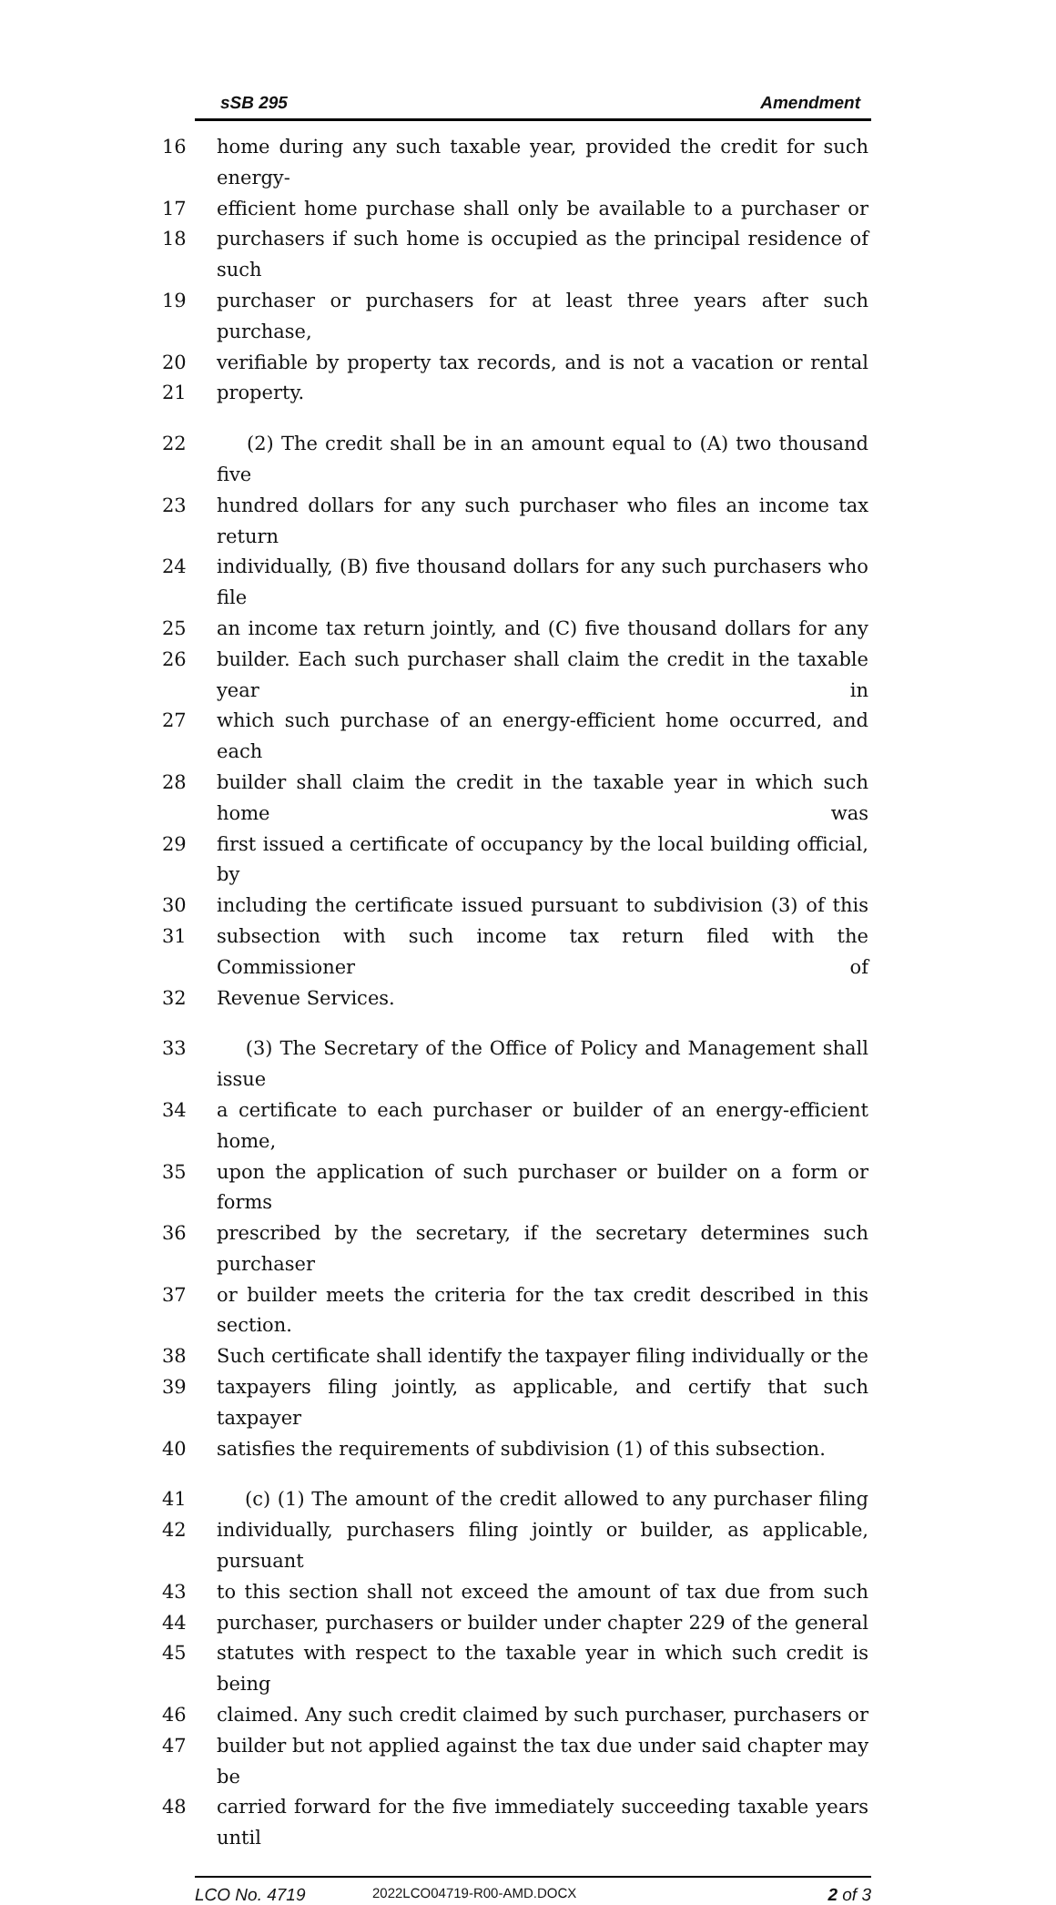sSB 295 Amendment
16 home during any such taxable year, provided the credit for such energy-
17 efficient home purchase shall only be available to a purchaser or
18 purchasers if such home is occupied as the principal residence of such
19 purchaser or purchasers for at least three years after such purchase,
20 verifiable by property tax records, and is not a vacation or rental
21 property.
22 (2) The credit shall be in an amount equal to (A) two thousand five
23 hundred dollars for any such purchaser who files an income tax return
24 individually, (B) five thousand dollars for any such purchasers who file
25 an income tax return jointly, and (C) five thousand dollars for any
26 builder. Each such purchaser shall claim the credit in the taxable year in
27 which such purchase of an energy-efficient home occurred, and each
28 builder shall claim the credit in the taxable year in which such home was
29 first issued a certificate of occupancy by the local building official, by
30 including the certificate issued pursuant to subdivision (3) of this
31 subsection with such income tax return filed with the Commissioner of
32 Revenue Services.
33 (3) The Secretary of the Office of Policy and Management shall issue
34 a certificate to each purchaser or builder of an energy-efficient home,
35 upon the application of such purchaser or builder on a form or forms
36 prescribed by the secretary, if the secretary determines such purchaser
37 or builder meets the criteria for the tax credit described in this section.
38 Such certificate shall identify the taxpayer filing individually or the
39 taxpayers filing jointly, as applicable, and certify that such taxpayer
40 satisfies the requirements of subdivision (1) of this subsection.
41 (c) (1) The amount of the credit allowed to any purchaser filing
42 individually, purchasers filing jointly or builder, as applicable, pursuant
43 to this section shall not exceed the amount of tax due from such
44 purchaser, purchasers or builder under chapter 229 of the general
45 statutes with respect to the taxable year in which such credit is being
46 claimed. Any such credit claimed by such purchaser, purchasers or
47 builder but not applied against the tax due under said chapter may be
48 carried forward for the five immediately succeeding taxable years until
LCO No. 4719 2022LCO04719-R00-AMD.DOCX 2 of 3